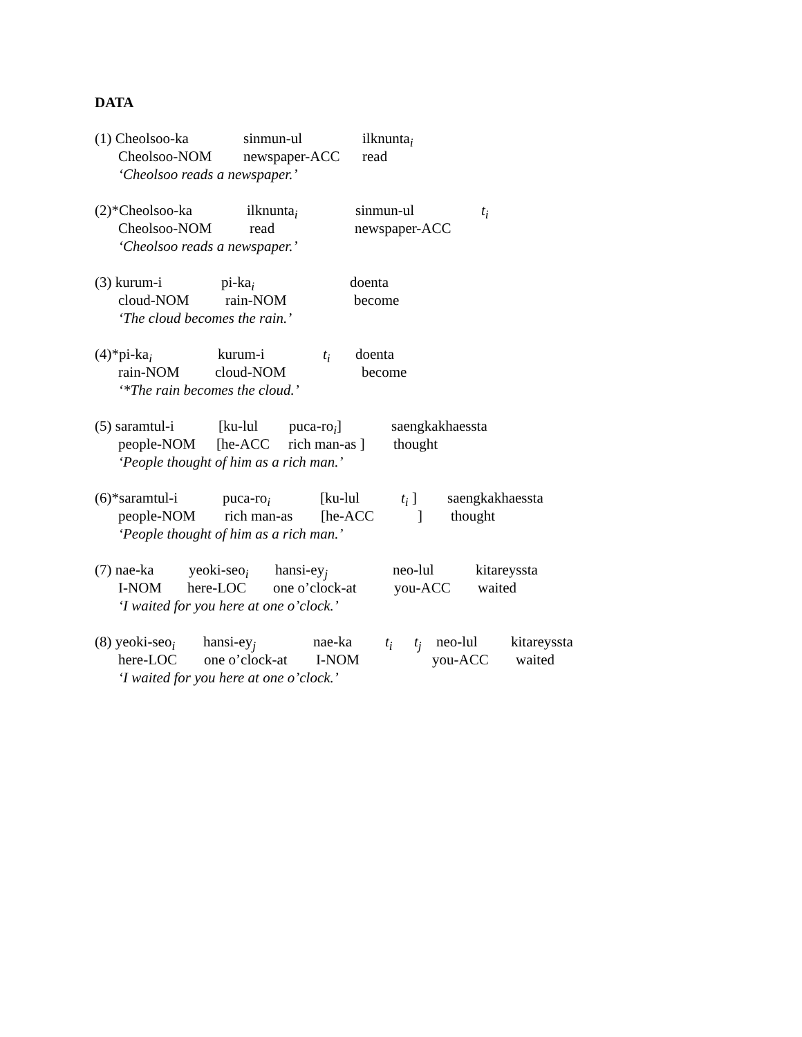DATA
(1) Cheolsoo-ka sinmun-ul ilknunta<sub>i</sub>
Cheolsoo-NOM newspaper-ACC read
‘Cheolsoo reads a newspaper.’
(2)*Cheolsoo-ka ilknunta<sub>i</sub> sinmun-ul t<sub>i</sub>
Cheolsoo-NOM read newspaper-ACC
‘Cheolsoo reads a newspaper.’
(3) kurum-i pi-ka<sub>i</sub> doenta
cloud-NOM rain-NOM become
‘The cloud becomes the rain.’
(4)*pi-ka<sub>i</sub> kurum-i t<sub>i</sub> doenta
rain-NOM cloud-NOM become
‘*The rain becomes the cloud.’
(5) saramtul-i [ku-lul puca-ro<sub>i</sub>] saengkakhaessta
people-NOM [he-ACC rich man-as ] thought
‘People thought of him as a rich man.’
(6)*saramtul-i puca-ro<sub>i</sub> [ku-lul t<sub>i</sub> ] saengkakhaessta
people-NOM rich man-as [he-ACC ] thought
‘People thought of him as a rich man.’
(7) nae-ka yeoki-seo<sub>i</sub> hansi-ey<sub>j</sub> neo-lul kitareyssta
I-NOM here-LOC one o’clock-at you-ACC waited
‘I waited for you here at one o’clock.’
(8) yeoki-seo<sub>i</sub> hansi-ey<sub>j</sub> nae-ka t<sub>i</sub> t<sub>j</sub> neo-lul kitareyssta
here-LOC one o’clock-at I-NOM you-ACC waited
‘I waited for you here at one o’clock.’